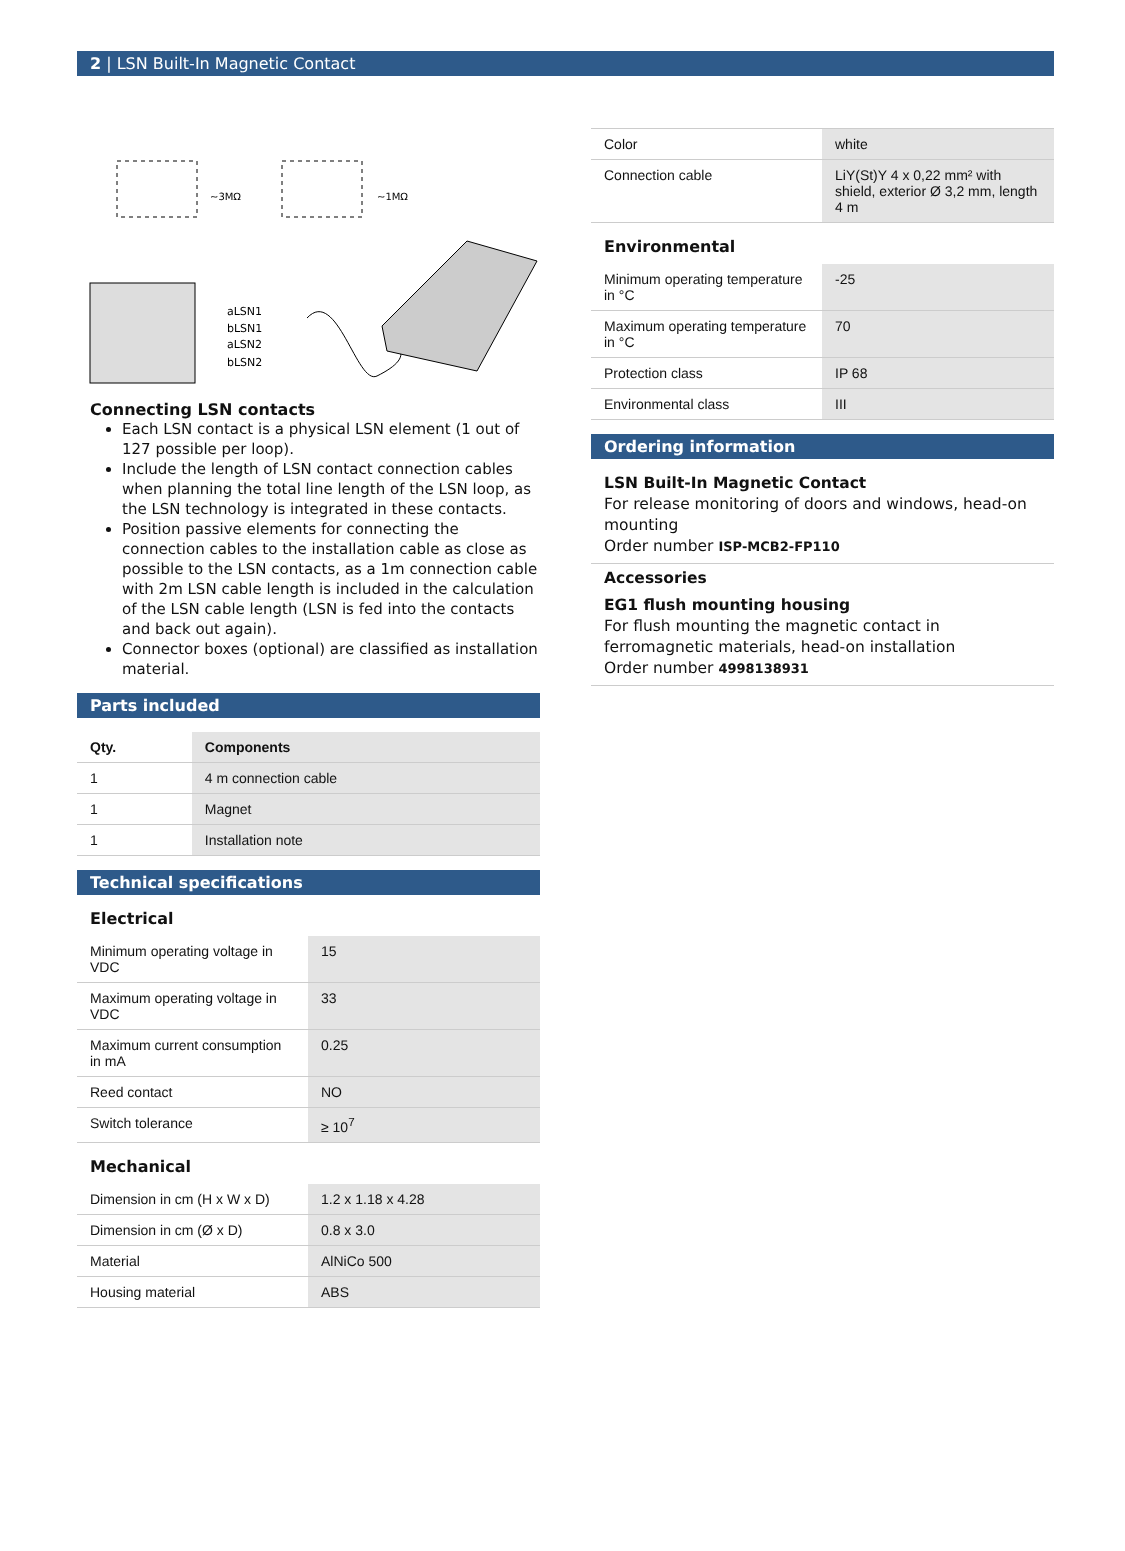2 | LSN Built-In Magnetic Contact
~3MΩ
~1MΩ
aLSN1
bLSN1
aLSN2
bLSN2
Connecting LSN contacts
Each LSN contact is a physical LSN element (1 out of 127 possible per loop).
Include the length of LSN contact connection cables when planning the total line length of the LSN loop, as the LSN technology is integrated in these contacts.
Position passive elements for connecting the connection cables to the installation cable as close as possible to the LSN contacts, as a 1m connection cable with 2m LSN cable length is included in the calculation of the LSN cable length (LSN is fed into the contacts and back out again).
Connector boxes (optional) are classified as installation material.
Parts included
| Qty. | Components |
| --- | --- |
| 1 | 4 m connection cable |
| 1 | Magnet |
| 1 | Installation note |
Technical specifications
Electrical
| Minimum operating voltage in VDC | 15 |
| Maximum operating voltage in VDC | 33 |
| Maximum current consumption in mA | 0.25 |
| Reed contact | NO |
| Switch tolerance | ≥ 10<sup>7</sup> |
Mechanical
| Dimension in cm (H x W x D) | 1.2 x 1.18 x 4.28 |
| Dimension in cm (Ø x D) | 0.8 x 3.0 |
| Material | AlNiCo 500 |
| Housing material | ABS |
| Color | white |
| Connection cable | LiY(St)Y 4 x 0,22 mm² with shield, exterior Ø 3,2 mm, length 4 m |
Environmental
| Minimum operating temperature in °C | -25 |
| Maximum operating temperature in °C | 70 |
| Protection class | IP 68 |
| Environmental class | III |
Ordering information
LSN Built-In Magnetic Contact
For release monitoring of doors and windows, head-on mounting
Order number ISP-MCB2-FP110
Accessories
EG1 flush mounting housing
For flush mounting the magnetic contact in ferromagnetic materials, head-on installation
Order number 4998138931